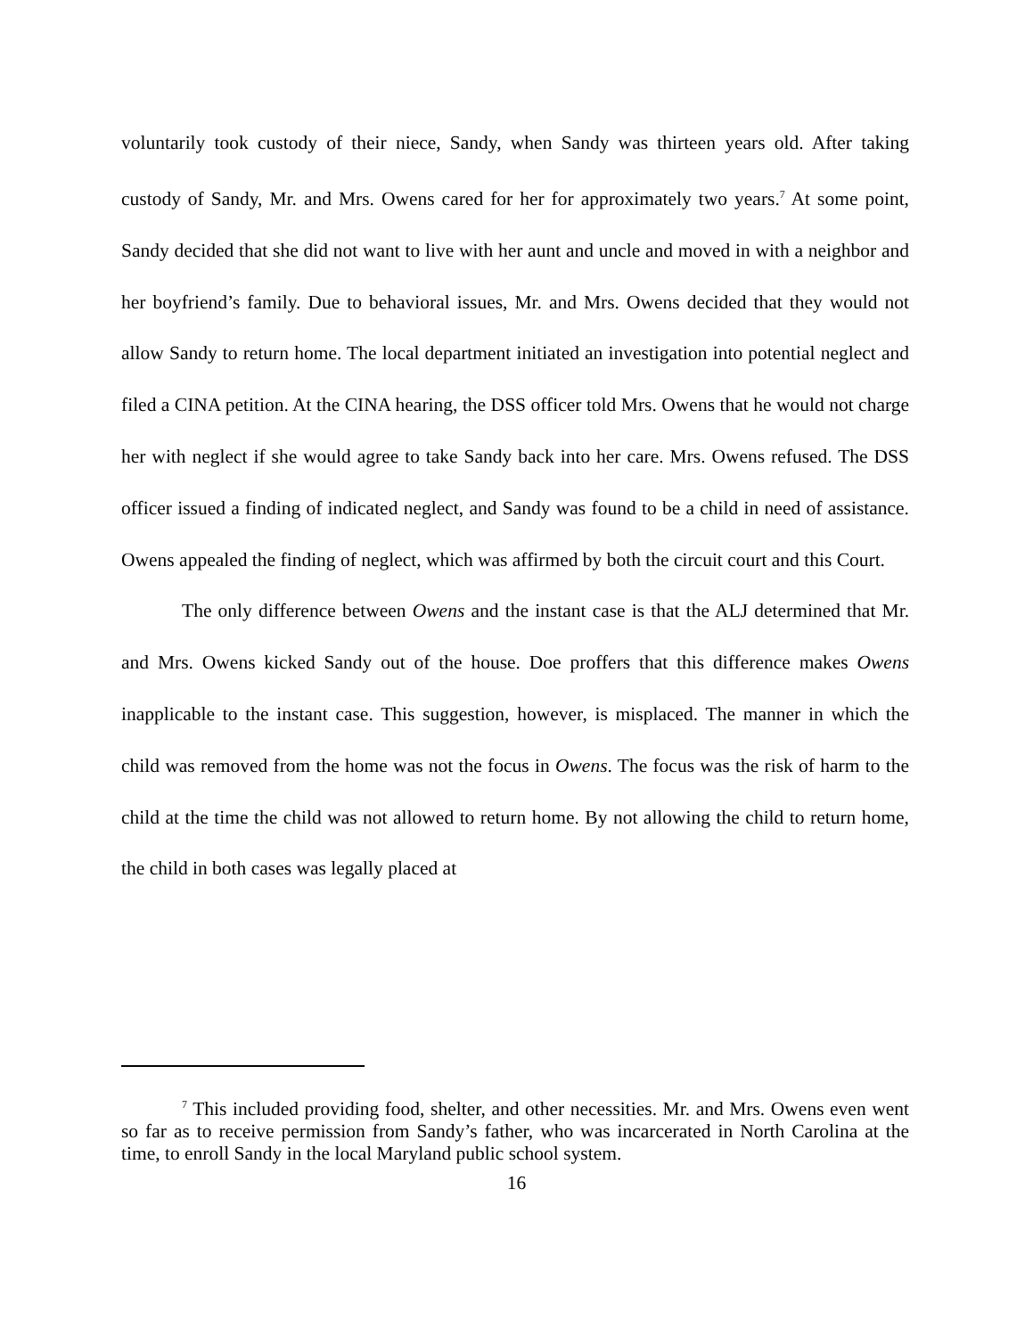voluntarily took custody of their niece, Sandy, when Sandy was thirteen years old. After taking custody of Sandy, Mr. and Mrs. Owens cared for her for approximately two years.<sup>7</sup> At some point, Sandy decided that she did not want to live with her aunt and uncle and moved in with a neighbor and her boyfriend’s family. Due to behavioral issues, Mr. and Mrs. Owens decided that they would not allow Sandy to return home. The local department initiated an investigation into potential neglect and filed a CINA petition. At the CINA hearing, the DSS officer told Mrs. Owens that he would not charge her with neglect if she would agree to take Sandy back into her care. Mrs. Owens refused. The DSS officer issued a finding of indicated neglect, and Sandy was found to be a child in need of assistance. Owens appealed the finding of neglect, which was affirmed by both the circuit court and this Court.
The only difference between Owens and the instant case is that the ALJ determined that Mr. and Mrs. Owens kicked Sandy out of the house. Doe proffers that this difference makes Owens inapplicable to the instant case. This suggestion, however, is misplaced. The manner in which the child was removed from the home was not the focus in Owens. The focus was the risk of harm to the child at the time the child was not allowed to return home. By not allowing the child to return home, the child in both cases was legally placed at
<sup>7</sup> This included providing food, shelter, and other necessities. Mr. and Mrs. Owens even went so far as to receive permission from Sandy’s father, who was incarcerated in North Carolina at the time, to enroll Sandy in the local Maryland public school system.
16